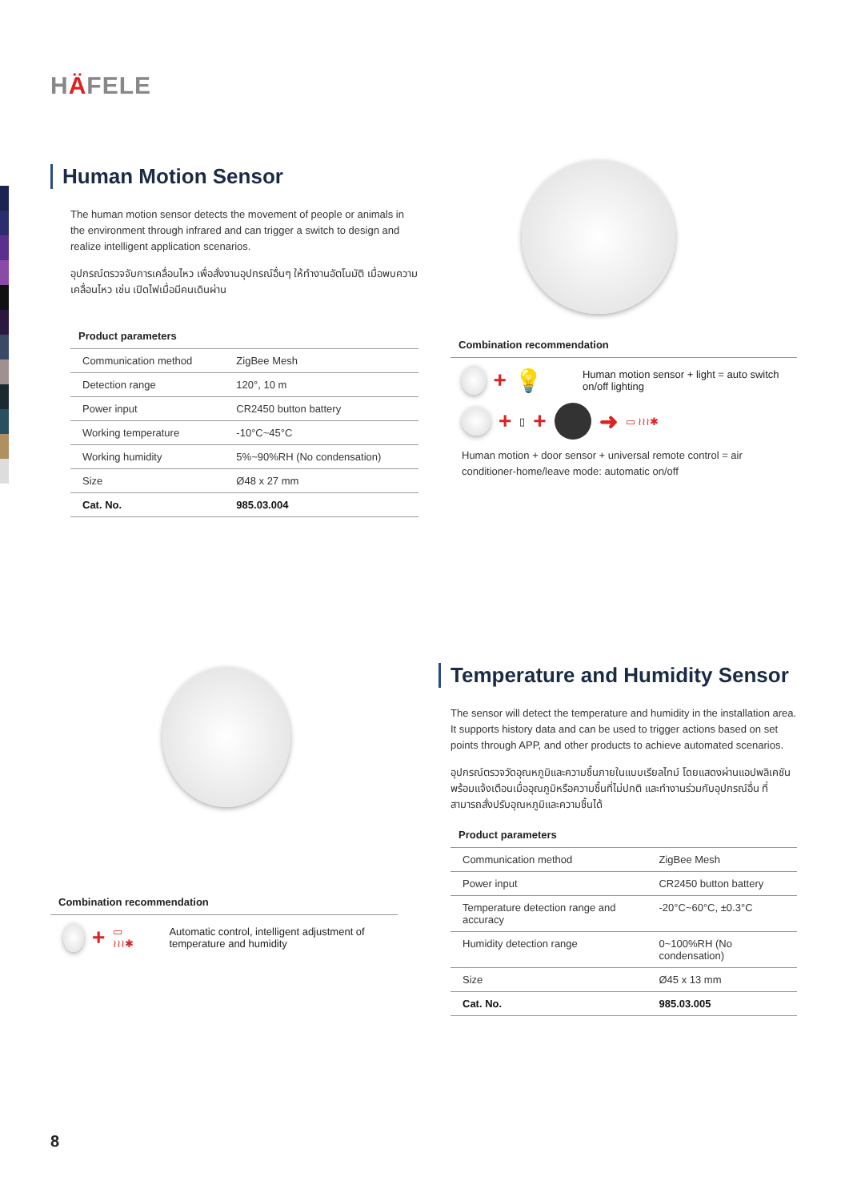HÄFELE
Human Motion Sensor
The human motion sensor detects the movement of people or animals in the environment through infrared and can trigger a switch to design and realize intelligent application scenarios.
อุปกรณ์ตรวจจับการเคลื่อนไหว เพื่อสั่งงานอุปกรณ์อื่นๆ ให้ทำงานอัตโนมัติ เมื่อพบความเคลื่อนไหว เช่น เปิดไฟเมื่อมีคนเดินผ่าน
Product parameters
| Communication method | ZigBee Mesh |
| Detection range | 120°, 10 m |
| Power input | CR2450 button battery |
| Working temperature | -10°C~45°C |
| Working humidity | 5%~90%RH (No condensation) |
| Size | Ø48 x 27 mm |
| Cat. No. | 985.03.004 |
Combination recommendation
+ 💡 Human motion sensor + light = auto switch on/off lighting
+ ▯ + ➜ ▭ ≀≀≀✱
Human motion + door sensor + universal remote control = air conditioner-home/leave mode: automatic on/off
Temperature and Humidity Sensor
The sensor will detect the temperature and humidity in the installation area. It supports history data and can be used to trigger actions based on set points through APP, and other products to achieve automated scenarios.
อุปกรณ์ตรวจวัดอุณหภูมิและความชื้นภายในแบบเรียลไทม์ โดยแสดงผ่านแอปพลิเคชัน พร้อมแจ้งเตือนเมื่ออุณภูมิหรือความชื้นที่ไม่ปกติ และทำงานร่วมกับอุปกรณ์อื่น ที่สามารถสั่งปรับอุณหภูมิและความชื้นได้
Product parameters
| Communication method | ZigBee Mesh |
| Power input | CR2450 button battery |
| Temperature detection range and accuracy | -20°C~60°C, ±0.3°C |
| Humidity detection range | 0~100%RH (No condensation) |
| Size | Ø45 x 13 mm |
| Cat. No. | 985.03.005 |
Combination recommendation
+ ▭ ≀≀≀✱ Automatic control, intelligent adjustment of temperature and humidity
8